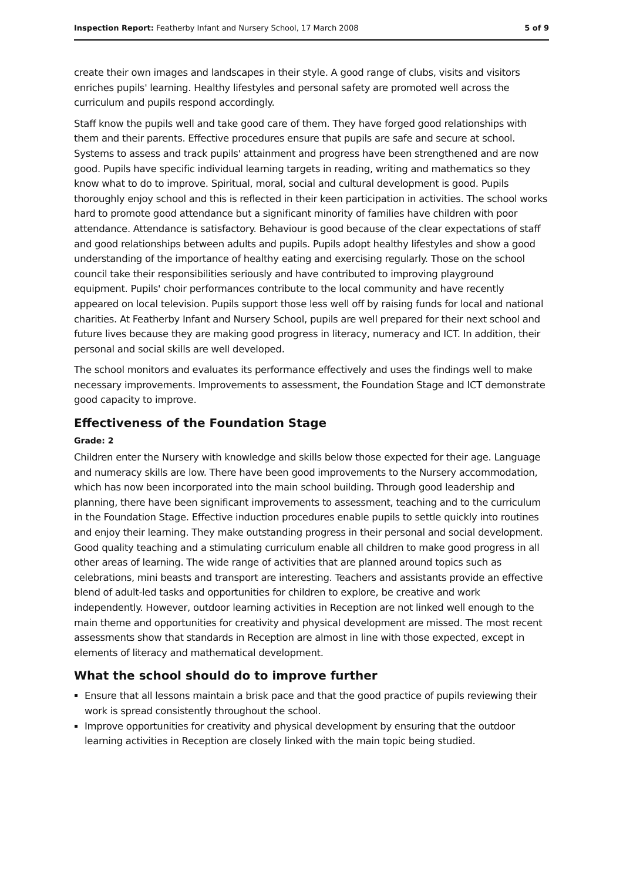Inspection Report: Featherby Infant and Nursery School, 17 March 2008 5 of 9
create their own images and landscapes in their style. A good range of clubs, visits and visitors enriches pupils' learning. Healthy lifestyles and personal safety are promoted well across the curriculum and pupils respond accordingly.
Staff know the pupils well and take good care of them. They have forged good relationships with them and their parents. Effective procedures ensure that pupils are safe and secure at school. Systems to assess and track pupils' attainment and progress have been strengthened and are now good. Pupils have specific individual learning targets in reading, writing and mathematics so they know what to do to improve. Spiritual, moral, social and cultural development is good. Pupils thoroughly enjoy school and this is reflected in their keen participation in activities. The school works hard to promote good attendance but a significant minority of families have children with poor attendance. Attendance is satisfactory. Behaviour is good because of the clear expectations of staff and good relationships between adults and pupils. Pupils adopt healthy lifestyles and show a good understanding of the importance of healthy eating and exercising regularly. Those on the school council take their responsibilities seriously and have contributed to improving playground equipment. Pupils' choir performances contribute to the local community and have recently appeared on local television. Pupils support those less well off by raising funds for local and national charities. At Featherby Infant and Nursery School, pupils are well prepared for their next school and future lives because they are making good progress in literacy, numeracy and ICT. In addition, their personal and social skills are well developed.
The school monitors and evaluates its performance effectively and uses the findings well to make necessary improvements. Improvements to assessment, the Foundation Stage and ICT demonstrate good capacity to improve.
Effectiveness of the Foundation Stage
Grade: 2
Children enter the Nursery with knowledge and skills below those expected for their age. Language and numeracy skills are low. There have been good improvements to the Nursery accommodation, which has now been incorporated into the main school building. Through good leadership and planning, there have been significant improvements to assessment, teaching and to the curriculum in the Foundation Stage. Effective induction procedures enable pupils to settle quickly into routines and enjoy their learning. They make outstanding progress in their personal and social development. Good quality teaching and a stimulating curriculum enable all children to make good progress in all other areas of learning. The wide range of activities that are planned around topics such as celebrations, mini beasts and transport are interesting. Teachers and assistants provide an effective blend of adult-led tasks and opportunities for children to explore, be creative and work independently. However, outdoor learning activities in Reception are not linked well enough to the main theme and opportunities for creativity and physical development are missed. The most recent assessments show that standards in Reception are almost in line with those expected, except in elements of literacy and mathematical development.
What the school should do to improve further
Ensure that all lessons maintain a brisk pace and that the good practice of pupils reviewing their work is spread consistently throughout the school.
Improve opportunities for creativity and physical development by ensuring that the outdoor learning activities in Reception are closely linked with the main topic being studied.